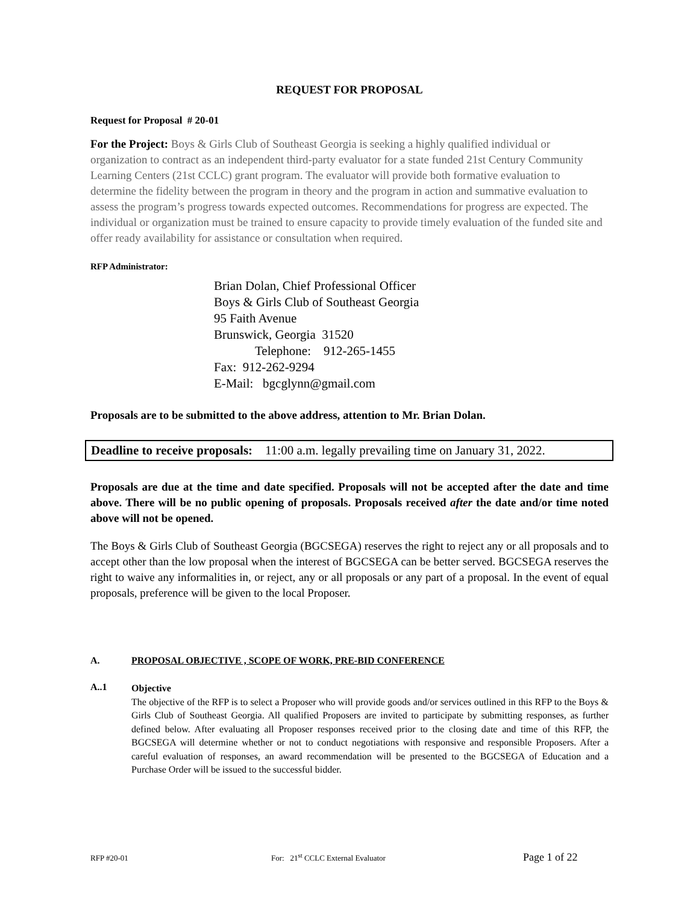REQUEST FOR PROPOSAL
Request for Proposal # 20-01
For the Project: Boys & Girls Club of Southeast Georgia is seeking a highly qualified individual or organization to contract as an independent third-party evaluator for a state funded 21st Century Community Learning Centers (21st CCLC) grant program. The evaluator will provide both formative evaluation to determine the fidelity between the program in theory and the program in action and summative evaluation to assess the program’s progress towards expected outcomes. Recommendations for progress are expected. The individual or organization must be trained to ensure capacity to provide timely evaluation of the funded site and offer ready availability for assistance or consultation when required.
RFP Administrator:
Brian Dolan, Chief Professional Officer
Boys & Girls Club of Southeast Georgia
95 Faith Avenue
Brunswick, Georgia 31520
Telephone: 912-265-1455
Fax: 912-262-9294
E-Mail: bgcglynn@gmail.com
Proposals are to be submitted to the above address, attention to Mr. Brian Dolan.
Deadline to receive proposals: 11:00 a.m. legally prevailing time on January 31, 2022.
Proposals are due at the time and date specified. Proposals will not be accepted after the date and time above. There will be no public opening of proposals. Proposals received after the date and/or time noted above will not be opened.
The Boys & Girls Club of Southeast Georgia (BGCSEGA) reserves the right to reject any or all proposals and to accept other than the low proposal when the interest of BGCSEGA can be better served. BGCSEGA reserves the right to waive any informalities in, or reject, any or all proposals or any part of a proposal. In the event of equal proposals, preference will be given to the local Proposer.
A. PROPOSAL OBJECTIVE , SCOPE OF WORK, PRE-BID CONFERENCE
A..1
Objective
The objective of the RFP is to select a Proposer who will provide goods and/or services outlined in this RFP to the Boys & Girls Club of Southeast Georgia. All qualified Proposers are invited to participate by submitting responses, as further defined below. After evaluating all Proposer responses received prior to the closing date and time of this RFP, the BGCSEGA will determine whether or not to conduct negotiations with responsive and responsible Proposers. After a careful evaluation of responses, an award recommendation will be presented to the BGCSEGA of Education and a Purchase Order will be issued to the successful bidder.
RFP #20-01 For: 21<sup>st</sup> CCLC External Evaluator Page 1 of 22